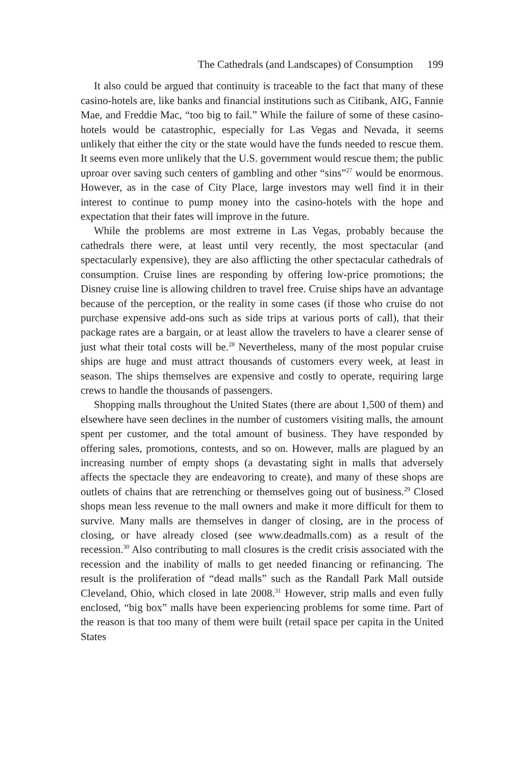The Cathedrals (and Landscapes) of Consumption 199
It also could be argued that continuity is traceable to the fact that many of these casino-hotels are, like banks and financial institutions such as Citibank, AIG, Fannie Mae, and Freddie Mac, “too big to fail.” While the failure of some of these casino-hotels would be catastrophic, especially for Las Vegas and Nevada, it seems unlikely that either the city or the state would have the funds needed to rescue them. It seems even more unlikely that the U.S. government would rescue them; the public uproar over saving such centers of gambling and other “sins”<sup>27</sup> would be enormous. However, as in the case of City Place, large investors may well find it in their interest to continue to pump money into the casino-hotels with the hope and expectation that their fates will improve in the future.
While the problems are most extreme in Las Vegas, probably because the cathedrals there were, at least until very recently, the most spectacular (and spectacularly expensive), they are also afflicting the other spectacular cathedrals of consumption. Cruise lines are responding by offering low-price promotions; the Disney cruise line is allowing children to travel free. Cruise ships have an advantage because of the perception, or the reality in some cases (if those who cruise do not purchase expensive add-ons such as side trips at various ports of call), that their package rates are a bargain, or at least allow the travelers to have a clearer sense of just what their total costs will be.<sup>28</sup> Nevertheless, many of the most popular cruise ships are huge and must attract thousands of customers every week, at least in season. The ships themselves are expensive and costly to operate, requiring large crews to handle the thousands of passengers.
Shopping malls throughout the United States (there are about 1,500 of them) and elsewhere have seen declines in the number of customers visiting malls, the amount spent per customer, and the total amount of business. They have responded by offering sales, promotions, contests, and so on. However, malls are plagued by an increasing number of empty shops (a devastating sight in malls that adversely affects the spectacle they are endeavoring to create), and many of these shops are outlets of chains that are retrenching or themselves going out of business.<sup>29</sup> Closed shops mean less revenue to the mall owners and make it more difficult for them to survive. Many malls are themselves in danger of closing, are in the process of closing, or have already closed (see www.deadmalls.com) as a result of the recession.<sup>30</sup> Also contributing to mall closures is the credit crisis associated with the recession and the inability of malls to get needed financing or refinancing. The result is the proliferation of “dead malls” such as the Randall Park Mall outside Cleveland, Ohio, which closed in late 2008.<sup>31</sup> However, strip malls and even fully enclosed, “big box” malls have been experiencing problems for some time. Part of the reason is that too many of them were built (retail space per capita in the United States